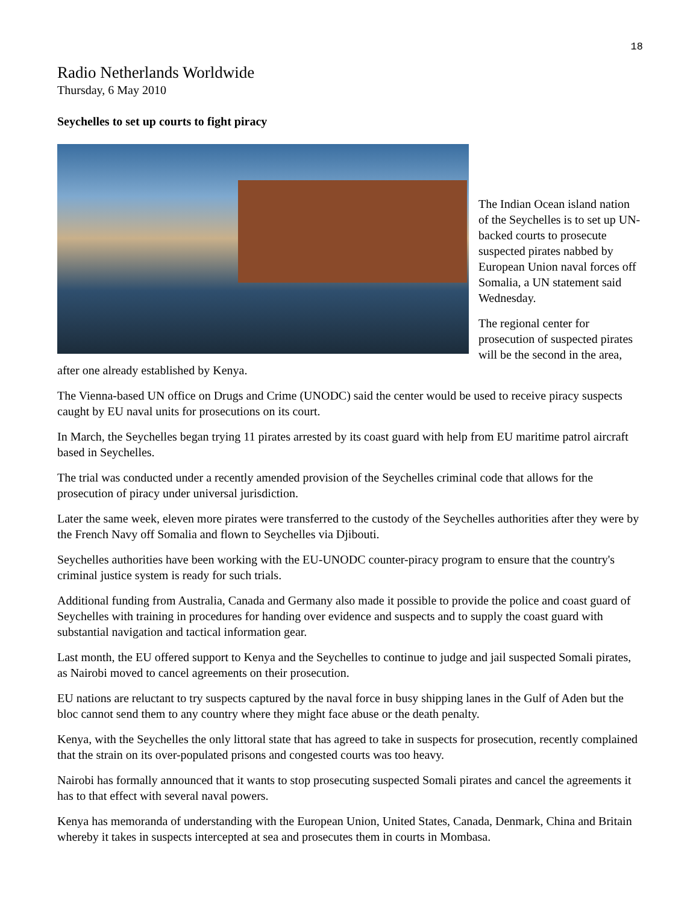18
Radio Netherlands Worldwide
Thursday, 6 May 2010
Seychelles to set up courts to fight piracy
The Indian Ocean island nation of the Seychelles is to set up UN-backed courts to prosecute suspected pirates nabbed by European Union naval forces off Somalia, a UN statement said Wednesday.
The regional center for prosecution of suspected pirates will be the second in the area, after one already established by Kenya.
The Vienna-based UN office on Drugs and Crime (UNODC) said the center would be used to receive piracy suspects caught by EU naval units for prosecutions on its court.
In March, the Seychelles began trying 11 pirates arrested by its coast guard with help from EU maritime patrol aircraft based in Seychelles.
The trial was conducted under a recently amended provision of the Seychelles criminal code that allows for the prosecution of piracy under universal jurisdiction.
Later the same week, eleven more pirates were transferred to the custody of the Seychelles authorities after they were by the French Navy off Somalia and flown to Seychelles via Djibouti.
Seychelles authorities have been working with the EU-UNODC counter-piracy program to ensure that the country's criminal justice system is ready for such trials.
Additional funding from Australia, Canada and Germany also made it possible to provide the police and coast guard of Seychelles with training in procedures for handing over evidence and suspects and to supply the coast guard with substantial navigation and tactical information gear.
Last month, the EU offered support to Kenya and the Seychelles to continue to judge and jail suspected Somali pirates, as Nairobi moved to cancel agreements on their prosecution.
EU nations are reluctant to try suspects captured by the naval force in busy shipping lanes in the Gulf of Aden but the bloc cannot send them to any country where they might face abuse or the death penalty.
Kenya, with the Seychelles the only littoral state that has agreed to take in suspects for prosecution, recently complained that the strain on its over-populated prisons and congested courts was too heavy.
Nairobi has formally announced that it wants to stop prosecuting suspected Somali pirates and cancel the agreements it has to that effect with several naval powers.
Kenya has memoranda of understanding with the European Union, United States, Canada, Denmark, China and Britain whereby it takes in suspects intercepted at sea and prosecutes them in courts in Mombasa.